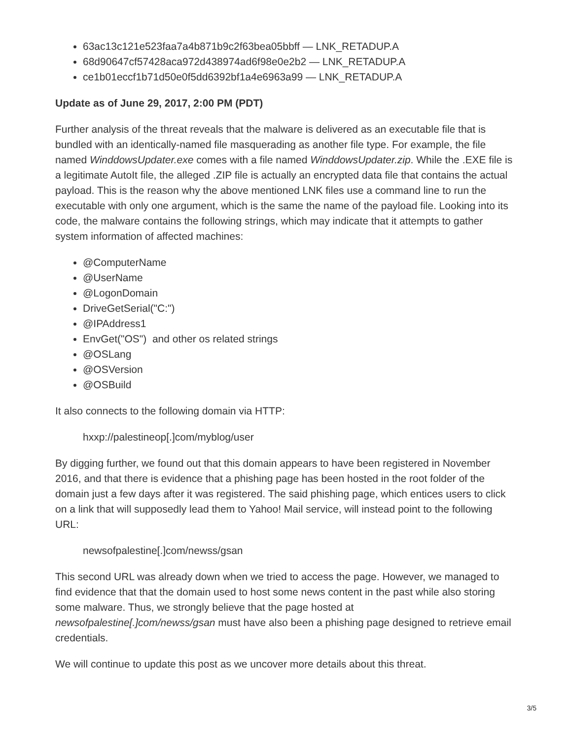63ac13c121e523faa7a4b871b9c2f63bea05bbff — LNK_RETADUP.A
68d90647cf57428aca972d438974ad6f98e0e2b2 — LNK_RETADUP.A
ce1b01eccf1b71d50e0f5dd6392bf1a4e6963a99 — LNK_RETADUP.A
Update as of June 29, 2017, 2:00 PM (PDT)
Further analysis of the threat reveals that the malware is delivered as an executable file that is bundled with an identically-named file masquerading as another file type. For example, the file named WinddowsUpdater.exe comes with a file named WinddowsUpdater.zip. While the .EXE file is a legitimate AutoIt file, the alleged .ZIP file is actually an encrypted data file that contains the actual payload. This is the reason why the above mentioned LNK files use a command line to run the executable with only one argument, which is the same the name of the payload file. Looking into its code, the malware contains the following strings, which may indicate that it attempts to gather system information of affected machines:
@ComputerName
@UserName
@LogonDomain
DriveGetSerial("C:")
@IPAddress1
EnvGet("OS") and other os related strings
@OSLang
@OSVersion
@OSBuild
It also connects to the following domain via HTTP:
hxxp://palestineop[.]com/myblog/user
By digging further, we found out that this domain appears to have been registered in November 2016, and that there is evidence that a phishing page has been hosted in the root folder of the domain just a few days after it was registered. The said phishing page, which entices users to click on a link that will supposedly lead them to Yahoo! Mail service, will instead point to the following URL:
newsofpalestine[.]com/newss/gsan
This second URL was already down when we tried to access the page. However, we managed to find evidence that that the domain used to host some news content in the past while also storing some malware. Thus, we strongly believe that the page hosted at newsofpalestine[.]com/newss/gsan must have also been a phishing page designed to retrieve email credentials.
We will continue to update this post as we uncover more details about this threat.
3/5